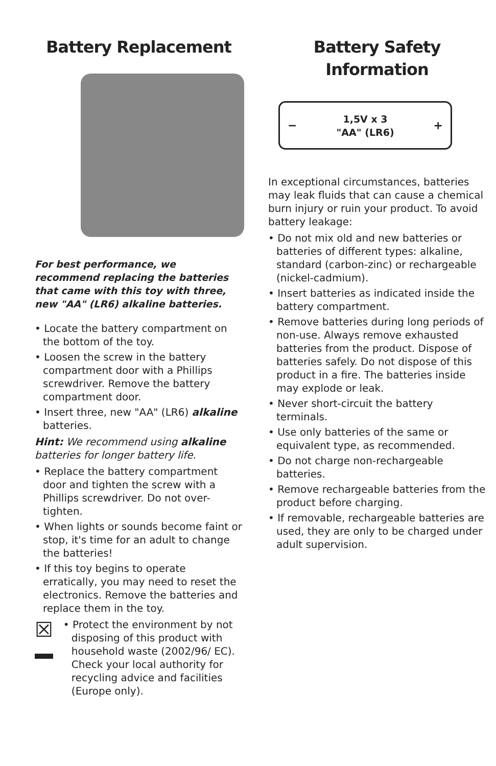Battery Replacement
For best performance, we recommend replacing the batteries that came with this toy with three, new "AA" (LR6) alkaline batteries.
• Locate the battery compartment on the bottom of the toy.
• Loosen the screw in the battery compartment door with a Phillips screwdriver. Remove the battery compartment door.
• Insert three, new "AA" (LR6) alkaline batteries.
Hint: We recommend using alkaline batteries for longer battery life.
• Replace the battery compartment door and tighten the screw with a Phillips screwdriver. Do not over-tighten.
• When lights or sounds become faint or stop, it's time for an adult to change the batteries!
• If this toy begins to operate erratically, you may need to reset the electronics. Remove the batteries and replace them in the toy.
☒
• Protect the environment by not disposing of this product with household waste (2002/96/ EC). Check your local authority for recycling advice and facilities (Europe only).
Battery Safety Information
−
1,5V x 3
"AA" (LR6)
+
In exceptional circumstances, batteries may leak fluids that can cause a chemical burn injury or ruin your product. To avoid battery leakage:
• Do not mix old and new batteries or batteries of different types: alkaline, standard (carbon-zinc) or rechargeable (nickel-cadmium).
• Insert batteries as indicated inside the battery compartment.
• Remove batteries during long periods of non-use. Always remove exhausted batteries from the product. Dispose of batteries safely. Do not dispose of this product in a fire. The batteries inside may explode or leak.
• Never short-circuit the battery terminals.
• Use only batteries of the same or equivalent type, as recommended.
• Do not charge non-rechargeable batteries.
• Remove rechargeable batteries from the product before charging.
• If removable, rechargeable batteries are used, they are only to be charged under adult supervision.